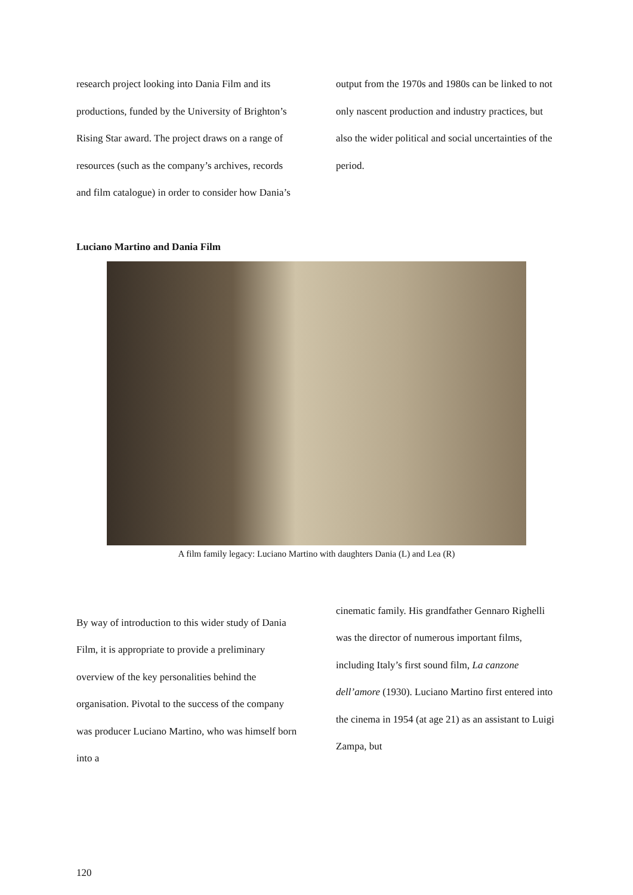research project looking into Dania Film and its productions, funded by the University of Brighton’s Rising Star award. The project draws on a range of resources (such as the company’s archives, records and film catalogue) in order to consider how Dania’s
output from the 1970s and 1980s can be linked to not only nascent production and industry practices, but also the wider political and social uncertainties of the period.
Luciano Martino and Dania Film
A film family legacy: Luciano Martino with daughters Dania (L) and Lea (R)
By way of introduction to this wider study of Dania Film, it is appropriate to provide a preliminary overview of the key personalities behind the organisation. Pivotal to the success of the company was producer Luciano Martino, who was himself born into a
cinematic family. His grandfather Gennaro Righelli was the director of numerous important films, including Italy’s first sound film, La canzone dell’amore (1930). Luciano Martino first entered into the cinema in 1954 (at age 21) as an assistant to Luigi Zampa, but
120